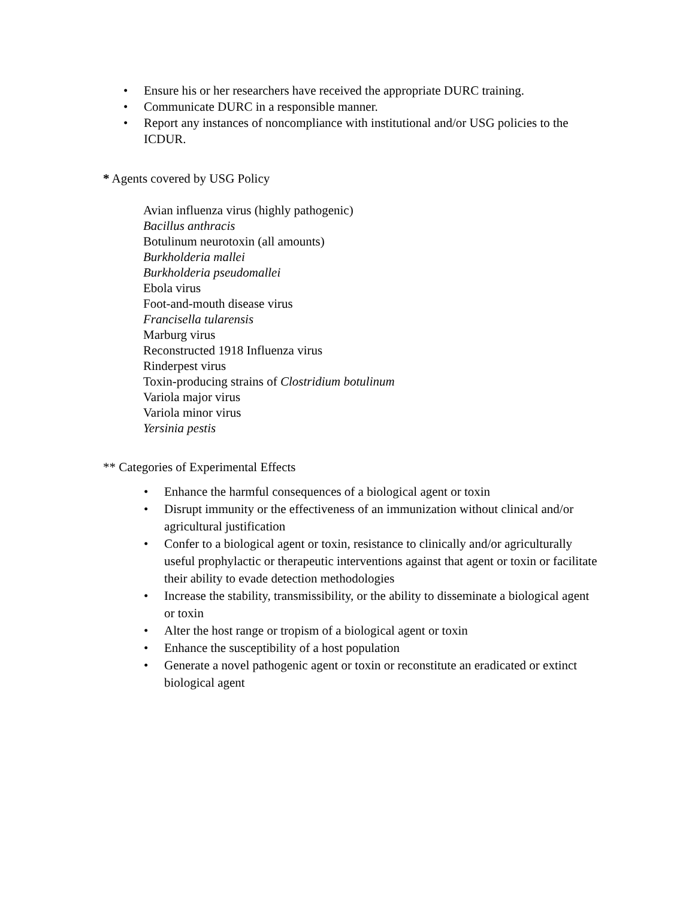• Ensure his or her researchers have received the appropriate DURC training.
• Communicate DURC in a responsible manner.
• Report any instances of noncompliance with institutional and/or USG policies to the ICDUR.
* Agents covered by USG Policy
Avian influenza virus (highly pathogenic)
Bacillus anthracis
Botulinum neurotoxin (all amounts)
Burkholderia mallei
Burkholderia pseudomallei
Ebola virus
Foot-and-mouth disease virus
Francisella tularensis
Marburg virus
Reconstructed 1918 Influenza virus
Rinderpest virus
Toxin-producing strains of Clostridium botulinum
Variola major virus
Variola minor virus
Yersinia pestis
** Categories of Experimental Effects
• Enhance the harmful consequences of a biological agent or toxin
• Disrupt immunity or the effectiveness of an immunization without clinical and/or agricultural justification
• Confer to a biological agent or toxin, resistance to clinically and/or agriculturally useful prophylactic or therapeutic interventions against that agent or toxin or facilitate their ability to evade detection methodologies
• Increase the stability, transmissibility, or the ability to disseminate a biological agent or toxin
• Alter the host range or tropism of a biological agent or toxin
• Enhance the susceptibility of a host population
• Generate a novel pathogenic agent or toxin or reconstitute an eradicated or extinct biological agent